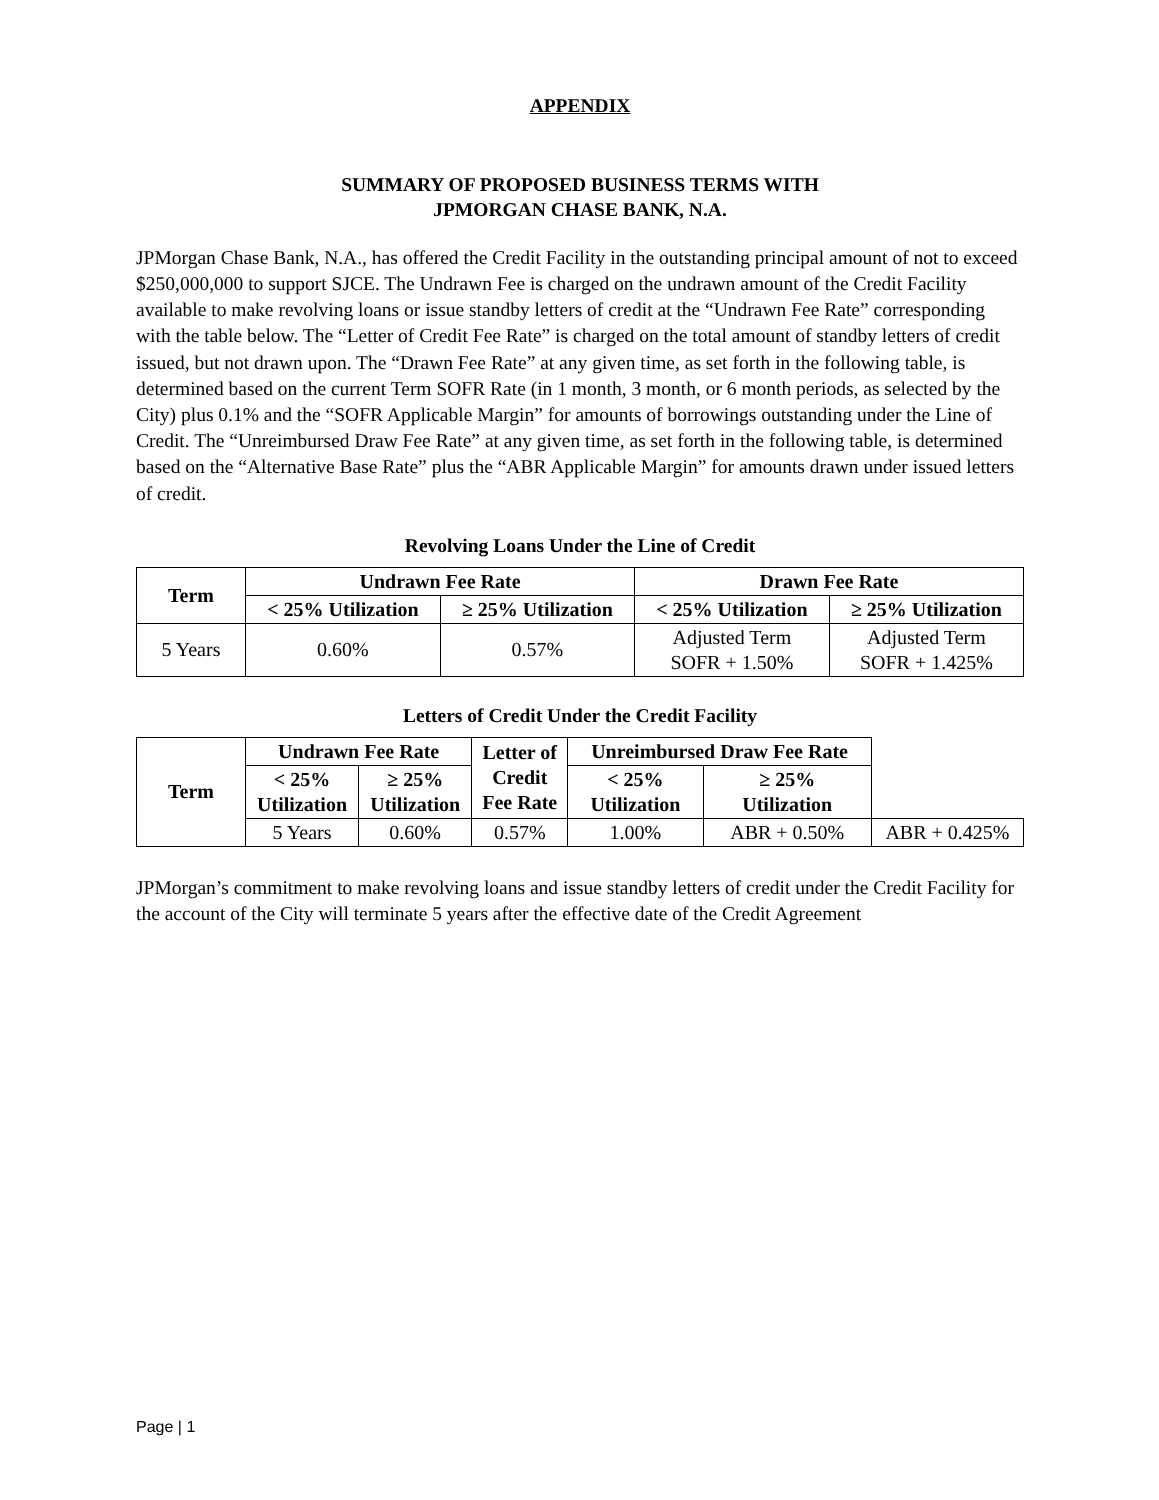APPENDIX
SUMMARY OF PROPOSED BUSINESS TERMS WITH
JPMORGAN CHASE BANK, N.A.
JPMorgan Chase Bank, N.A., has offered the Credit Facility in the outstanding principal amount of not to exceed $250,000,000 to support SJCE. The Undrawn Fee is charged on the undrawn amount of the Credit Facility available to make revolving loans or issue standby letters of credit at the “Undrawn Fee Rate” corresponding with the table below. The “Letter of Credit Fee Rate” is charged on the total amount of standby letters of credit issued, but not drawn upon. The “Drawn Fee Rate” at any given time, as set forth in the following table, is determined based on the current Term SOFR Rate (in 1 month, 3 month, or 6 month periods, as selected by the City) plus 0.1% and the “SOFR Applicable Margin” for amounts of borrowings outstanding under the Line of Credit. The “Unreimbursed Draw Fee Rate” at any given time, as set forth in the following table, is determined based on the “Alternative Base Rate” plus the “ABR Applicable Margin” for amounts drawn under issued letters of credit.
Revolving Loans Under the Line of Credit
| Term | Undrawn Fee Rate | | Drawn Fee Rate | |
| --- | --- | --- | --- | --- |
| | < 25% Utilization | ≥ 25% Utilization | < 25% Utilization | ≥ 25% Utilization |
| 5 Years | 0.60% | 0.57% | Adjusted Term SOFR + 1.50% | Adjusted Term SOFR + 1.425% |
Letters of Credit Under the Credit Facility
| Term | Undrawn Fee Rate | | Letter of Credit Fee Rate | Unreimbursed Draw Fee Rate | | |
| --- | --- | --- | --- | --- | --- | --- |
| | < 25% Utilization | ≥ 25% Utilization | | < 25% Utilization | ≥ 25% Utilization | |
| | 5 Years | 0.60% | 0.57% | 1.00% | ABR + 0.50% | ABR + 0.425% |
JPMorgan’s commitment to make revolving loans and issue standby letters of credit under the Credit Facility for the account of the City will terminate 5 years after the effective date of the Credit Agreement
Page | 1